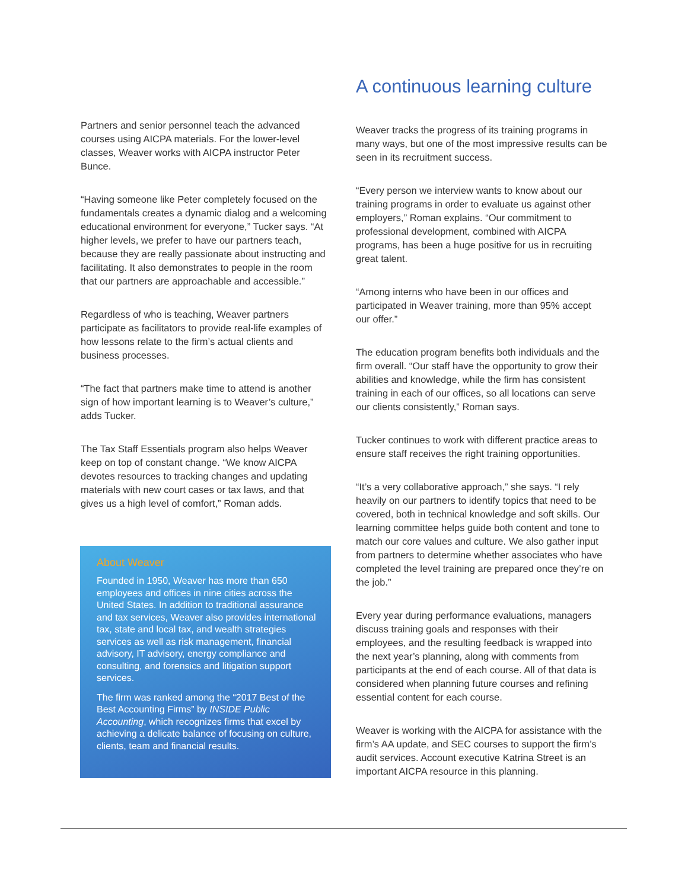Partners and senior personnel teach the advanced courses using AICPA materials. For the lower-level classes, Weaver works with AICPA instructor Peter Bunce.
“Having someone like Peter completely focused on the fundamentals creates a dynamic dialog and a welcoming educational environment for everyone,” Tucker says. “At higher levels, we prefer to have our partners teach, because they are really passionate about instructing and facilitating. It also demonstrates to people in the room that our partners are approachable and accessible.”
Regardless of who is teaching, Weaver partners participate as facilitators to provide real-life examples of how lessons relate to the firm’s actual clients and business processes.
“The fact that partners make time to attend is another sign of how important learning is to Weaver’s culture,” adds Tucker.
The Tax Staff Essentials program also helps Weaver keep on top of constant change. “We know AICPA devotes resources to tracking changes and updating materials with new court cases or tax laws, and that gives us a high level of comfort,” Roman adds.
About Weaver
Founded in 1950, Weaver has more than 650 employees and offices in nine cities across the United States. In addition to traditional assurance and tax services, Weaver also provides international tax, state and local tax, and wealth strategies services as well as risk management, financial advisory, IT advisory, energy compliance and consulting, and forensics and litigation support services.
The firm was ranked among the “2017 Best of the Best Accounting Firms” by INSIDE Public Accounting, which recognizes firms that excel by achieving a delicate balance of focusing on culture, clients, team and financial results.
A continuous learning culture
Weaver tracks the progress of its training programs in many ways, but one of the most impressive results can be seen in its recruitment success.
“Every person we interview wants to know about our training programs in order to evaluate us against other employers,” Roman explains. “Our commitment to professional development, combined with AICPA programs, has been a huge positive for us in recruiting great talent.
“Among interns who have been in our offices and participated in Weaver training, more than 95% accept our offer.”
The education program benefits both individuals and the firm overall. “Our staff have the opportunity to grow their abilities and knowledge, while the firm has consistent training in each of our offices, so all locations can serve our clients consistently,” Roman says.
Tucker continues to work with different practice areas to ensure staff receives the right training opportunities.
“It’s a very collaborative approach,” she says. “I rely heavily on our partners to identify topics that need to be covered, both in technical knowledge and soft skills. Our learning committee helps guide both content and tone to match our core values and culture. We also gather input from partners to determine whether associates who have completed the level training are prepared once they’re on the job.”
Every year during performance evaluations, managers discuss training goals and responses with their employees, and the resulting feedback is wrapped into the next year’s planning, along with comments from participants at the end of each course. All of that data is considered when planning future courses and refining essential content for each course.
Weaver is working with the AICPA for assistance with the firm’s AA update, and SEC courses to support the firm’s audit services. Account executive Katrina Street is an important AICPA resource in this planning.